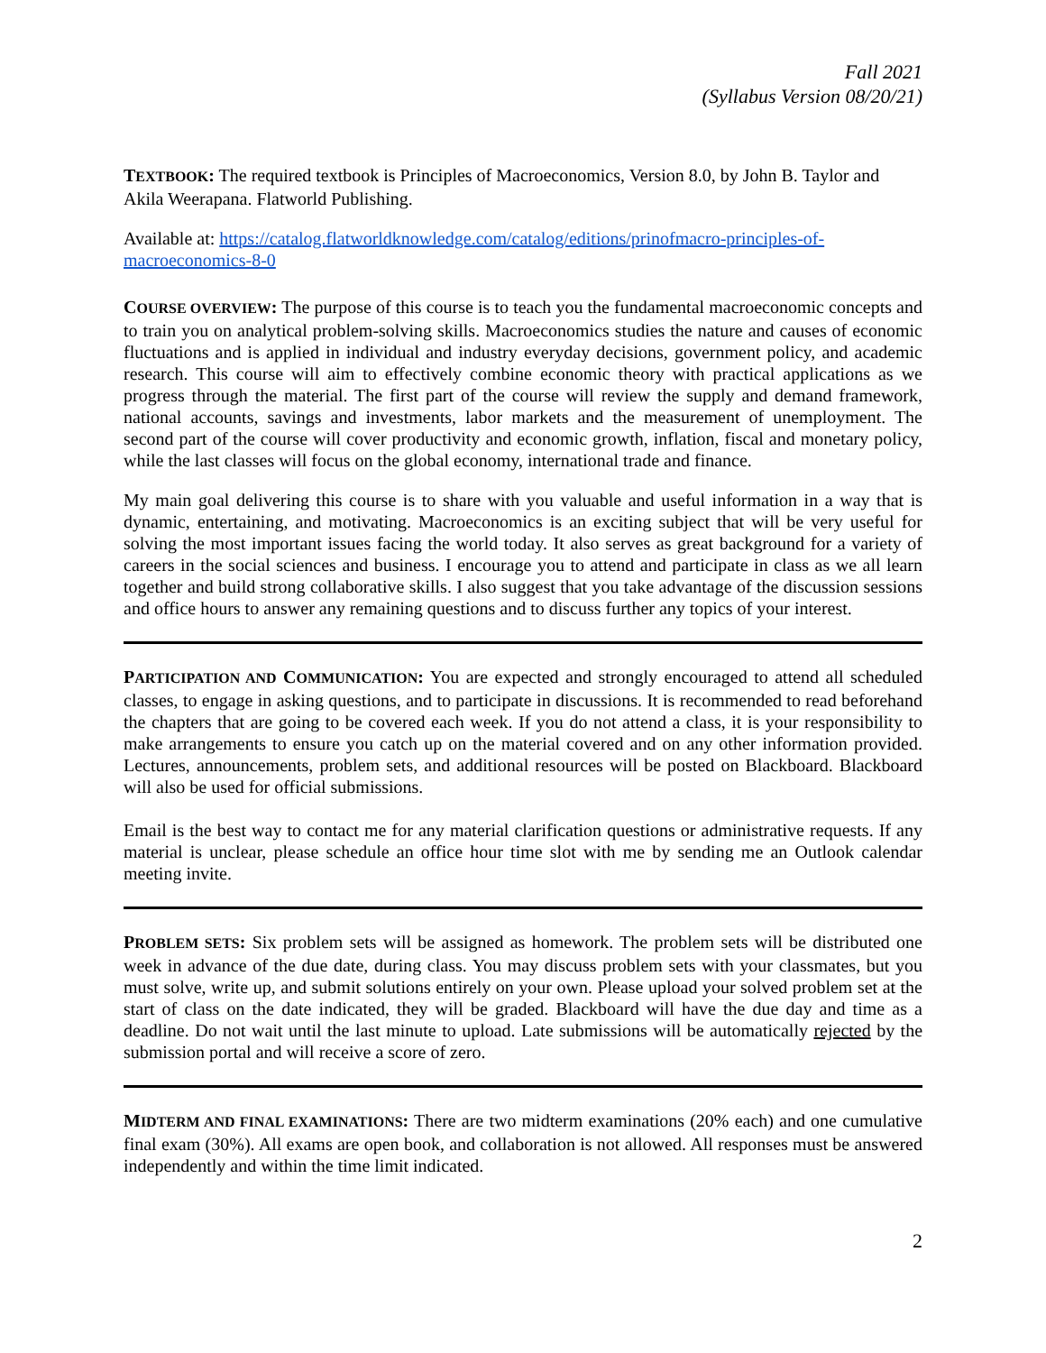Fall 2021
(Syllabus Version 08/20/21)
TEXTBOOK: The required textbook is Principles of Macroeconomics, Version 8.0, by John B. Taylor and Akila Weerapana. Flatworld Publishing.
Available at: https://catalog.flatworldknowledge.com/catalog/editions/prinofmacro-principles-of-macroeconomics-8-0
COURSE OVERVIEW: The purpose of this course is to teach you the fundamental macroeconomic concepts and to train you on analytical problem-solving skills. Macroeconomics studies the nature and causes of economic fluctuations and is applied in individual and industry everyday decisions, government policy, and academic research. This course will aim to effectively combine economic theory with practical applications as we progress through the material. The first part of the course will review the supply and demand framework, national accounts, savings and investments, labor markets and the measurement of unemployment. The second part of the course will cover productivity and economic growth, inflation, fiscal and monetary policy, while the last classes will focus on the global economy, international trade and finance.
My main goal delivering this course is to share with you valuable and useful information in a way that is dynamic, entertaining, and motivating. Macroeconomics is an exciting subject that will be very useful for solving the most important issues facing the world today. It also serves as great background for a variety of careers in the social sciences and business. I encourage you to attend and participate in class as we all learn together and build strong collaborative skills. I also suggest that you take advantage of the discussion sessions and office hours to answer any remaining questions and to discuss further any topics of your interest.
PARTICIPATION AND COMMUNICATION: You are expected and strongly encouraged to attend all scheduled classes, to engage in asking questions, and to participate in discussions. It is recommended to read beforehand the chapters that are going to be covered each week. If you do not attend a class, it is your responsibility to make arrangements to ensure you catch up on the material covered and on any other information provided. Lectures, announcements, problem sets, and additional resources will be posted on Blackboard. Blackboard will also be used for official submissions.
Email is the best way to contact me for any material clarification questions or administrative requests. If any material is unclear, please schedule an office hour time slot with me by sending me an Outlook calendar meeting invite.
PROBLEM SETS: Six problem sets will be assigned as homework. The problem sets will be distributed one week in advance of the due date, during class. You may discuss problem sets with your classmates, but you must solve, write up, and submit solutions entirely on your own. Please upload your solved problem set at the start of class on the date indicated, they will be graded. Blackboard will have the due day and time as a deadline. Do not wait until the last minute to upload. Late submissions will be automatically rejected by the submission portal and will receive a score of zero.
MIDTERM AND FINAL EXAMINATIONS: There are two midterm examinations (20% each) and one cumulative final exam (30%). All exams are open book, and collaboration is not allowed. All responses must be answered independently and within the time limit indicated.
2